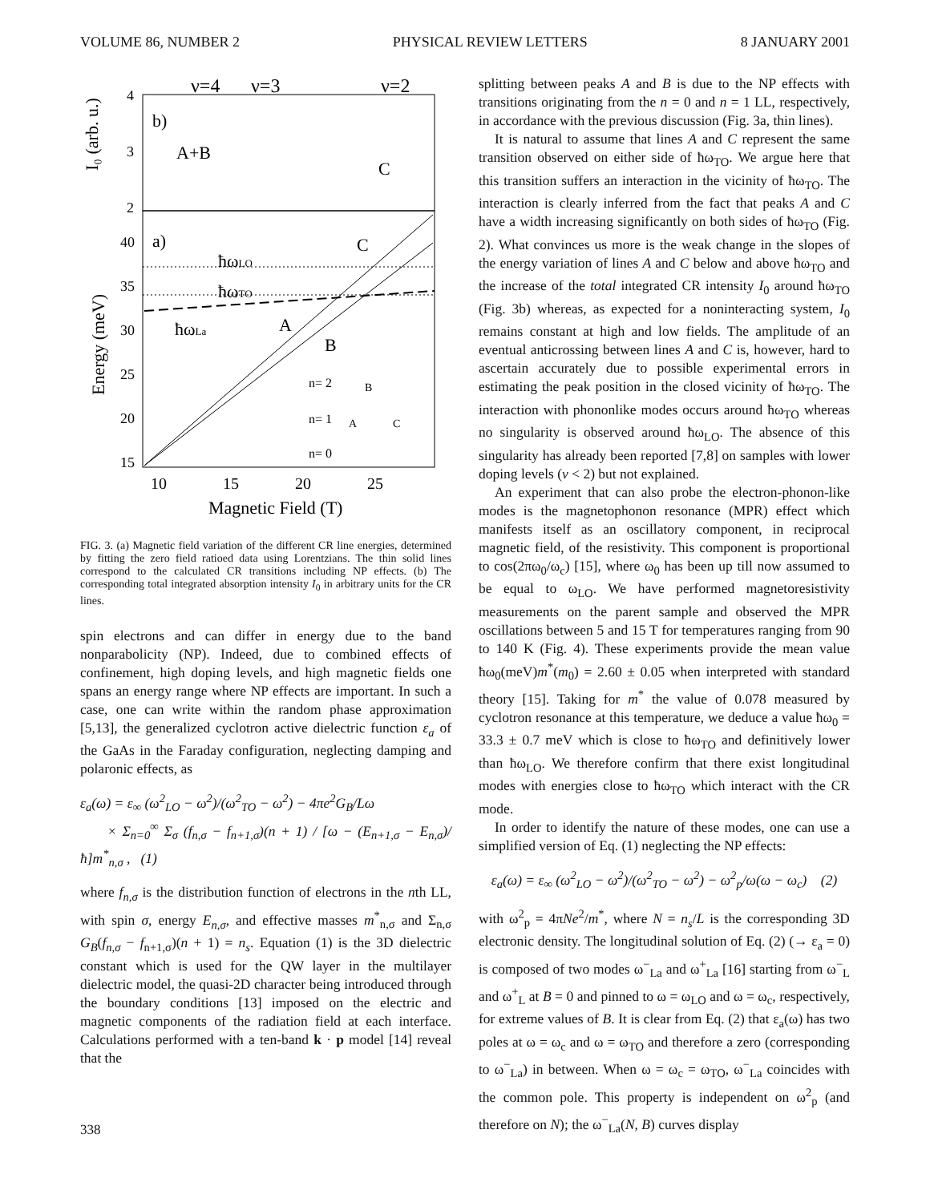VOLUME 86, NUMBER 2 PHYSICAL REVIEW LETTERS 8 JANUARY 2001
ν=4
ν=3
ν=2
b)
A+B
C
4
3
2
I₀ (arb. u.)
a)
C
ħωLO
ħωTO
ħωLa
A
B
n= 2
n= 1
n= 0
B
A
C
40
35
30
25
20
15
Energy (meV)
10
15
20
25
Magnetic Field (T)
FIG. 3. (a) Magnetic field variation of the different CR line energies, determined by fitting the zero field ratioed data using Lorentzians. The thin solid lines correspond to the calculated CR transitions including NP effects. (b) The corresponding total integrated absorption intensity I<sub>0</sub> in arbitrary units for the CR lines.
spin electrons and can differ in energy due to the band nonparabolicity (NP). Indeed, due to combined effects of confinement, high doping levels, and high magnetic fields one spans an energy range where NP effects are important. In such a case, one can write within the random phase approximation [5,13], the generalized cyclotron active dielectric function ε<sub>a</sub> of the GaAs in the Faraday configuration, neglecting damping and polaronic effects, as
ε<sub>a</sub>(ω) = ε<sub>∞</sub> (ω<sup>2</sup><sub>LO</sub> − ω<sup>2</sup>)/(ω<sup>2</sup><sub>TO</sub> − ω<sup>2</sup>) − 4πe<sup>2</sup>G<sub>B</sub>/Lω
× Σ<sub>n=0</sub><sup>∞</sup> Σ<sub>σ</sub> (f<sub>n,σ</sub> − f<sub>n+1,σ</sub>)(n + 1) / [ω − (E<sub>n+1,σ</sub> − E<sub>n,σ</sub>)/ħ]m<sup>*</sup><sub>n,σ</sub> , (1)
where f<sub>n,σ</sub> is the distribution function of electrons in the nth LL, with spin σ, energy E<sub>n,σ</sub>, and effective masses m<sup>*</sup><sub>n,σ</sub> and Σ<sub>n,σ</sub> G<sub>B</sub>(f<sub>n,σ</sub> − f<sub>n+1,σ</sub>)(n + 1) = n<sub>s</sub>. Equation (1) is the 3D dielectric constant which is used for the QW layer in the multilayer dielectric model, the quasi-2D character being introduced through the boundary conditions [13] imposed on the electric and magnetic components of the radiation field at each interface. Calculations performed with a ten-band k · p model [14] reveal that the
splitting between peaks A and B is due to the NP effects with transitions originating from the n = 0 and n = 1 LL, respectively, in accordance with the previous discussion (Fig. 3a, thin lines).
It is natural to assume that lines A and C represent the same transition observed on either side of ħω<sub>TO</sub>. We argue here that this transition suffers an interaction in the vicinity of ħω<sub>TO</sub>. The interaction is clearly inferred from the fact that peaks A and C have a width increasing significantly on both sides of ħω<sub>TO</sub> (Fig. 2). What convinces us more is the weak change in the slopes of the energy variation of lines A and C below and above ħω<sub>TO</sub> and the increase of the total integrated CR intensity I<sub>0</sub> around ħω<sub>TO</sub> (Fig. 3b) whereas, as expected for a noninteracting system, I<sub>0</sub> remains constant at high and low fields. The amplitude of an eventual anticrossing between lines A and C is, however, hard to ascertain accurately due to possible experimental errors in estimating the peak position in the closed vicinity of ħω<sub>TO</sub>. The interaction with phononlike modes occurs around ħω<sub>TO</sub> whereas no singularity is observed around ħω<sub>LO</sub>. The absence of this singularity has already been reported [7,8] on samples with lower doping levels (ν < 2) but not explained.
An experiment that can also probe the electron-phonon-like modes is the magnetophonon resonance (MPR) effect which manifests itself as an oscillatory component, in reciprocal magnetic field, of the resistivity. This component is proportional to cos(2πω<sub>0</sub>/ω<sub>c</sub>) [15], where ω<sub>0</sub> has been up till now assumed to be equal to ω<sub>LO</sub>. We have performed magnetoresistivity measurements on the parent sample and observed the MPR oscillations between 5 and 15 T for temperatures ranging from 90 to 140 K (Fig. 4). These experiments provide the mean value ħω<sub>0</sub>(meV)m<sup>*</sup>(m<sub>0</sub>) = 2.60 ± 0.05 when interpreted with standard theory [15]. Taking for m<sup>*</sup> the value of 0.078 measured by cyclotron resonance at this temperature, we deduce a value ħω<sub>0</sub> = 33.3 ± 0.7 meV which is close to ħω<sub>TO</sub> and definitively lower than ħω<sub>LO</sub>. We therefore confirm that there exist longitudinal modes with energies close to ħω<sub>TO</sub> which interact with the CR mode.
In order to identify the nature of these modes, one can use a simplified version of Eq. (1) neglecting the NP effects:
ε<sub>a</sub>(ω) = ε<sub>∞</sub> (ω<sup>2</sup><sub>LO</sub> − ω<sup>2</sup>)/(ω<sup>2</sup><sub>TO</sub> − ω<sup>2</sup>) − ω<sup>2</sup><sub>p</sub>/ω(ω − ω<sub>c</sub>) (2)
with ω<sup>2</sup><sub>p</sub> = 4πNe<sup>2</sup>/m<sup>*</sup>, where N = n<sub>s</sub>/L is the corresponding 3D electronic density. The longitudinal solution of Eq. (2) (→ ε<sub>a</sub> = 0) is composed of two modes ω<sup>−</sup><sub>La</sub> and ω<sup>+</sup><sub>La</sub> [16] starting from ω<sup>−</sup><sub>L</sub> and ω<sup>+</sup><sub>L</sub> at B = 0 and pinned to ω = ω<sub>LO</sub> and ω = ω<sub>c</sub>, respectively, for extreme values of B. It is clear from Eq. (2) that ε<sub>a</sub>(ω) has two poles at ω = ω<sub>c</sub> and ω = ω<sub>TO</sub> and therefore a zero (corresponding to ω<sup>−</sup><sub>La</sub>) in between. When ω = ω<sub>c</sub> = ω<sub>TO</sub>, ω<sup>−</sup><sub>La</sub> coincides with the common pole. This property is independent on ω<sup>2</sup><sub>p</sub> (and therefore on N); the ω<sup>−</sup><sub>La</sub>(N, B) curves display
338